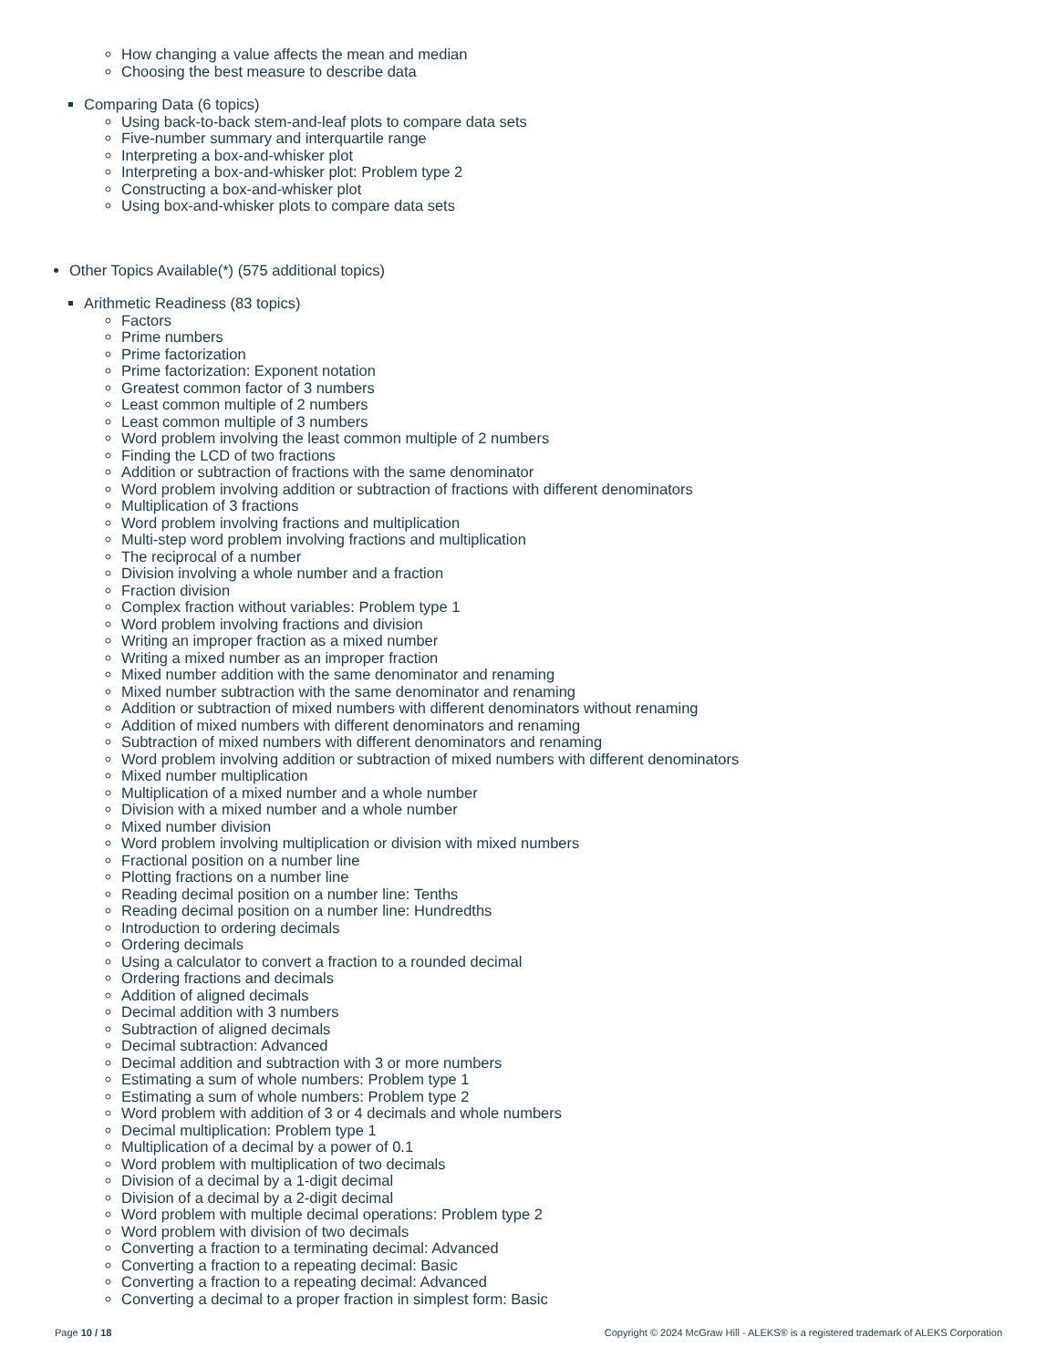How changing a value affects the mean and median
Choosing the best measure to describe data
Comparing Data (6 topics)
Using back-to-back stem-and-leaf plots to compare data sets
Five-number summary and interquartile range
Interpreting a box-and-whisker plot
Interpreting a box-and-whisker plot: Problem type 2
Constructing a box-and-whisker plot
Using box-and-whisker plots to compare data sets
Other Topics Available(*) (575 additional topics)
Arithmetic Readiness (83 topics)
Factors
Prime numbers
Prime factorization
Prime factorization: Exponent notation
Greatest common factor of 3 numbers
Least common multiple of 2 numbers
Least common multiple of 3 numbers
Word problem involving the least common multiple of 2 numbers
Finding the LCD of two fractions
Addition or subtraction of fractions with the same denominator
Word problem involving addition or subtraction of fractions with different denominators
Multiplication of 3 fractions
Word problem involving fractions and multiplication
Multi-step word problem involving fractions and multiplication
The reciprocal of a number
Division involving a whole number and a fraction
Fraction division
Complex fraction without variables: Problem type 1
Word problem involving fractions and division
Writing an improper fraction as a mixed number
Writing a mixed number as an improper fraction
Mixed number addition with the same denominator and renaming
Mixed number subtraction with the same denominator and renaming
Addition or subtraction of mixed numbers with different denominators without renaming
Addition of mixed numbers with different denominators and renaming
Subtraction of mixed numbers with different denominators and renaming
Word problem involving addition or subtraction of mixed numbers with different denominators
Mixed number multiplication
Multiplication of a mixed number and a whole number
Division with a mixed number and a whole number
Mixed number division
Word problem involving multiplication or division with mixed numbers
Fractional position on a number line
Plotting fractions on a number line
Reading decimal position on a number line: Tenths
Reading decimal position on a number line: Hundredths
Introduction to ordering decimals
Ordering decimals
Using a calculator to convert a fraction to a rounded decimal
Ordering fractions and decimals
Addition of aligned decimals
Decimal addition with 3 numbers
Subtraction of aligned decimals
Decimal subtraction: Advanced
Decimal addition and subtraction with 3 or more numbers
Estimating a sum of whole numbers: Problem type 1
Estimating a sum of whole numbers: Problem type 2
Word problem with addition of 3 or 4 decimals and whole numbers
Decimal multiplication: Problem type 1
Multiplication of a decimal by a power of 0.1
Word problem with multiplication of two decimals
Division of a decimal by a 1-digit decimal
Division of a decimal by a 2-digit decimal
Word problem with multiple decimal operations: Problem type 2
Word problem with division of two decimals
Converting a fraction to a terminating decimal: Advanced
Converting a fraction to a repeating decimal: Basic
Converting a fraction to a repeating decimal: Advanced
Converting a decimal to a proper fraction in simplest form: Basic
Page 10 / 18 Copyright © 2024 McGraw Hill - ALEKS® is a registered trademark of ALEKS Corporation